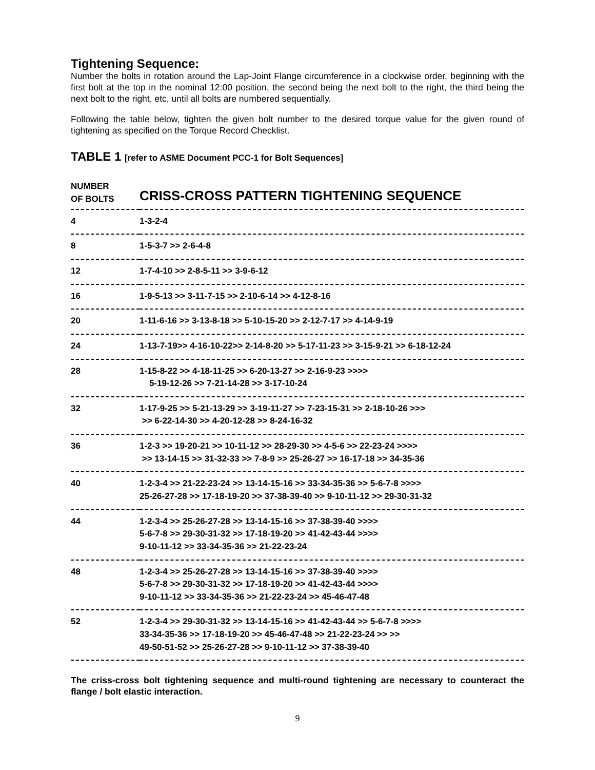Tightening Sequence:
Number the bolts in rotation around the Lap-Joint Flange circumference in a clockwise order, beginning with the first bolt at the top in the nominal 12:00 position, the second being the next bolt to the right, the third being the next bolt to the right, etc, until all bolts are numbered sequentially.
Following the table below, tighten the given bolt number to the desired torque value for the given round of tightening as specified on the Torque Record Checklist.
TABLE 1 [refer to ASME Document PCC-1 for Bolt Sequences]
| NUMBER OF BOLTS | CRISS-CROSS PATTERN TIGHTENING SEQUENCE |
| --- | --- |
| 4 | 1-3-2-4 |
| 8 | 1-5-3-7 >> 2-6-4-8 |
| 12 | 1-7-4-10 >> 2-8-5-11 >> 3-9-6-12 |
| 16 | 1-9-5-13 >> 3-11-7-15 >> 2-10-6-14 >> 4-12-8-16 |
| 20 | 1-11-6-16 >> 3-13-8-18 >> 5-10-15-20 >> 2-12-7-17 >> 4-14-9-19 |
| 24 | 1-13-7-19>> 4-16-10-22>> 2-14-8-20 >> 5-17-11-23 >> 3-15-9-21 >> 6-18-12-24 |
| 28 | 1-15-8-22 >> 4-18-11-25 >> 6-20-13-27 >> 2-16-9-23 >>>> 5-19-12-26 >> 7-21-14-28 >> 3-17-10-24 |
| 32 | 1-17-9-25 >> 5-21-13-29 >> 3-19-11-27 >> 7-23-15-31 >> 2-18-10-26 >>> >> 6-22-14-30 >> 4-20-12-28 >> 8-24-16-32 |
| 36 | 1-2-3 >> 19-20-21 >> 10-11-12 >> 28-29-30 >> 4-5-6 >> 22-23-24 >>>> >> 13-14-15 >> 31-32-33 >> 7-8-9 >> 25-26-27 >> 16-17-18 >> 34-35-36 |
| 40 | 1-2-3-4 >> 21-22-23-24 >> 13-14-15-16 >> 33-34-35-36 >> 5-6-7-8 >>>> 25-26-27-28 >> 17-18-19-20 >> 37-38-39-40 >> 9-10-11-12 >> 29-30-31-32 |
| 44 | 1-2-3-4 >> 25-26-27-28 >> 13-14-15-16 >> 37-38-39-40 >>>> 5-6-7-8 >> 29-30-31-32 >> 17-18-19-20 >> 41-42-43-44 >>>> 9-10-11-12 >> 33-34-35-36 >> 21-22-23-24 |
| 48 | 1-2-3-4 >> 25-26-27-28 >> 13-14-15-16 >> 37-38-39-40 >>>> 5-6-7-8 >> 29-30-31-32 >> 17-18-19-20 >> 41-42-43-44 >>>> 9-10-11-12 >> 33-34-35-36 >> 21-22-23-24 >> 45-46-47-48 |
| 52 | 1-2-3-4 >> 29-30-31-32 >> 13-14-15-16 >> 41-42-43-44 >> 5-6-7-8 >>>> 33-34-35-36 >> 17-18-19-20 >> 45-46-47-48 >> 21-22-23-24 >> >> 49-50-51-52 >> 25-26-27-28 >> 9-10-11-12 >> 37-38-39-40 |
The criss-cross bolt tightening sequence and multi-round tightening are necessary to counteract the flange / bolt elastic interaction.
9